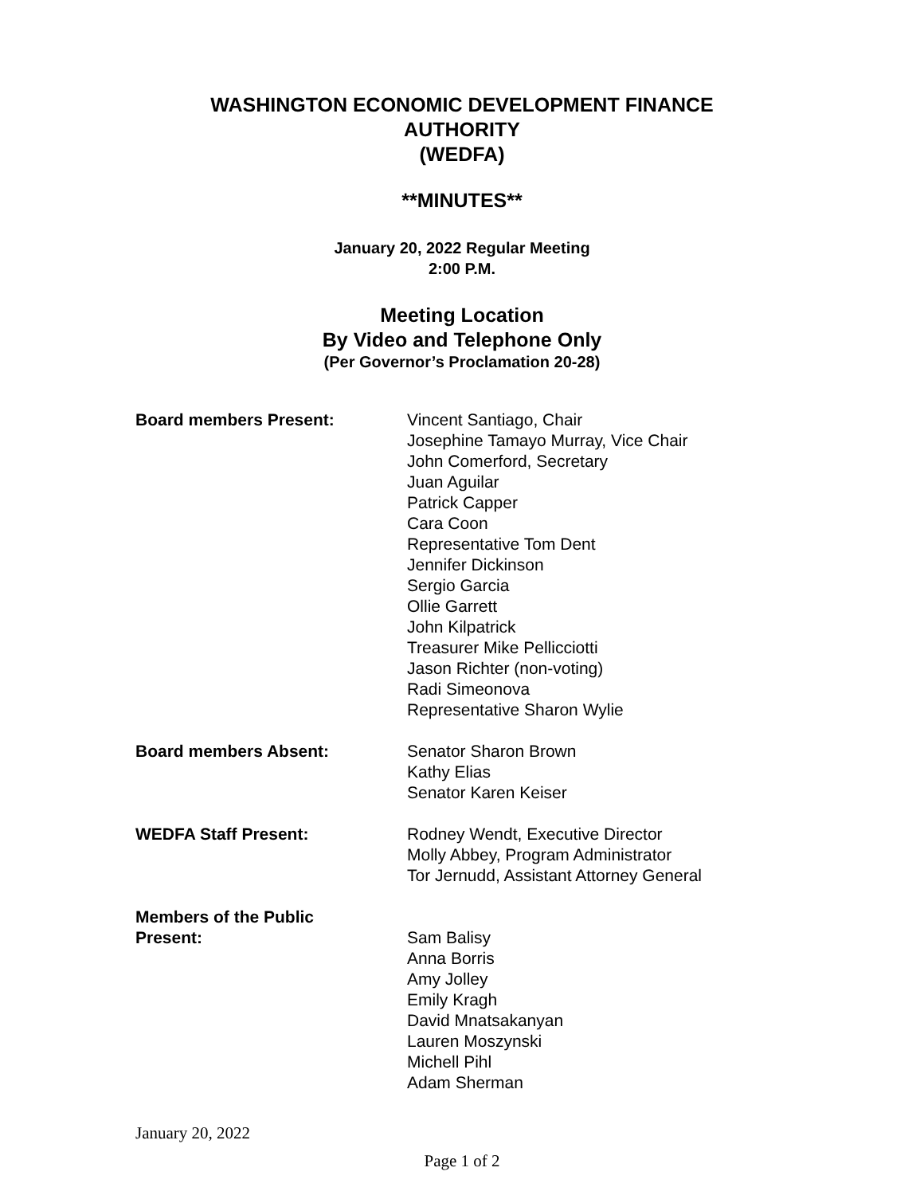WASHINGTON ECONOMIC DEVELOPMENT FINANCE
AUTHORITY
(WEDFA)
**MINUTES**
January 20, 2022 Regular Meeting
2:00 P.M.
Meeting Location
By Video and Telephone Only
(Per Governor’s Proclamation 20-28)
| Board members Present: | Vincent Santiago, Chair Josephine Tamayo Murray, Vice Chair John Comerford, Secretary Juan Aguilar Patrick Capper Cara Coon Representative Tom Dent Jennifer Dickinson Sergio Garcia Ollie Garrett John Kilpatrick Treasurer Mike Pellicciotti Jason Richter (non-voting) Radi Simeonova Representative Sharon Wylie |
| Board members Absent: | Senator Sharon Brown Kathy Elias Senator Karen Keiser |
| WEDFA Staff Present: | Rodney Wendt, Executive Director Molly Abbey, Program Administrator Tor Jernudd, Assistant Attorney General |
| Members of the Public Present: | Sam Balisy Anna Borris Amy Jolley Emily Kragh David Mnatsakanyan Lauren Moszynski Michell Pihl Adam Sherman |
January 20, 2022
Page 1 of 2